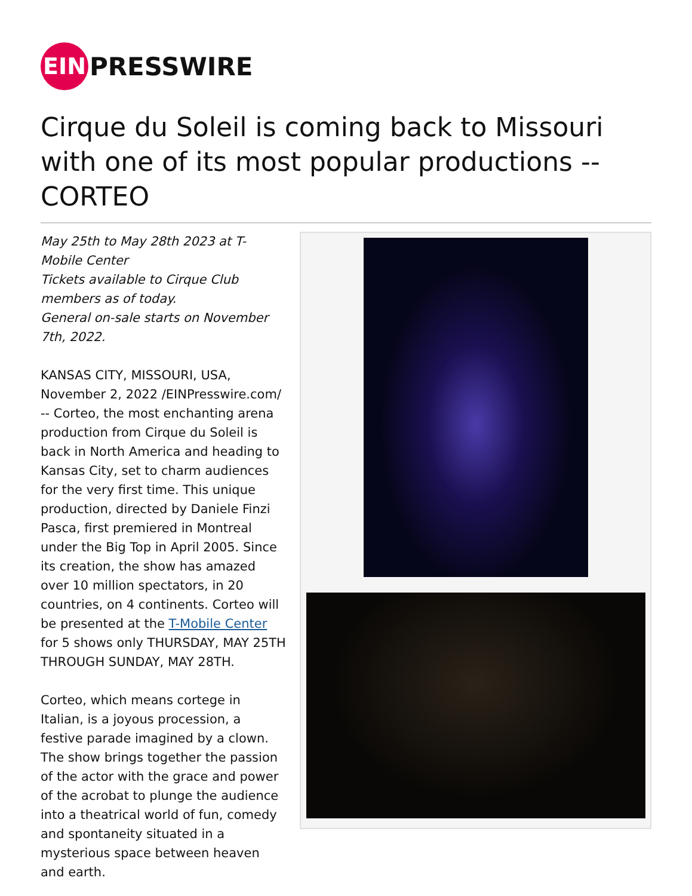EIN
PRESSWIRE
Cirque du Soleil is coming back to Missouri with one of its most popular productions -- CORTEO
May 25th to May 28th 2023 at T-Mobile Center
Tickets available to Cirque Club members as of today.
General on-sale starts on November 7th, 2022.
KANSAS CITY, MISSOURI, USA, November 2, 2022 /EINPresswire.com/ -- Corteo, the most enchanting arena production from Cirque du Soleil is back in North America and heading to Kansas City, set to charm audiences for the very first time. This unique production, directed by Daniele Finzi Pasca, first premiered in Montreal under the Big Top in April 2005. Since its creation, the show has amazed over 10 million spectators, in 20 countries, on 4 continents. Corteo will be presented at the T-Mobile Center for 5 shows only THURSDAY, MAY 25TH THROUGH SUNDAY, MAY 28TH.
Corteo, which means cortege in Italian, is a joyous procession, a festive parade imagined by a clown. The show brings together the passion of the actor with the grace and power of the acrobat to plunge the audience into a theatrical world of fun, comedy and spontaneity situated in a mysterious space between heaven and earth.